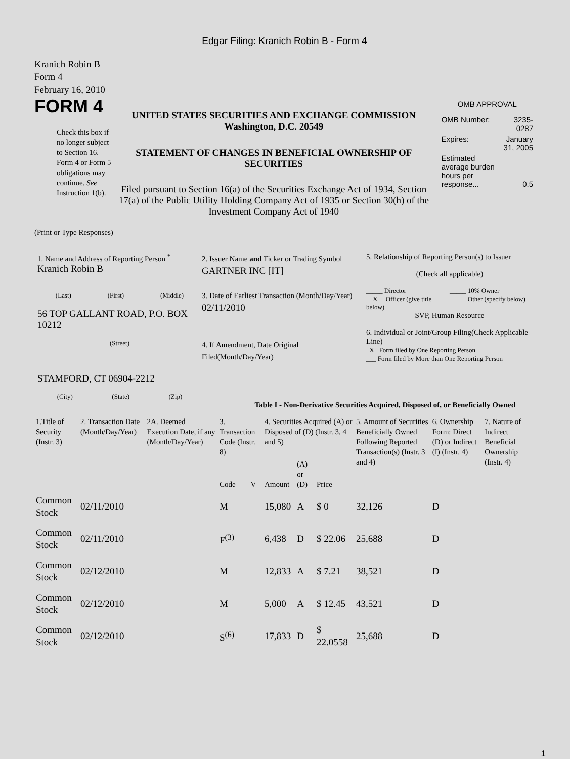Edgar Filing: Kranich Robin B - Form 4
Kranich Robin B
Form 4
February 16, 2010
FORM 4
Check this box if no longer subject to Section 16. Form 4 or Form 5 obligations may continue. See Instruction 1(b).
UNITED STATES SECURITIES AND EXCHANGE COMMISSION
Washington, D.C. 20549
STATEMENT OF CHANGES IN BENEFICIAL OWNERSHIP OF SECURITIES
Filed pursuant to Section 16(a) of the Securities Exchange Act of 1934, Section 17(a) of the Public Utility Holding Company Act of 1935 or Section 30(h) of the Investment Company Act of 1940
OMB APPROVAL
| OMB Number: | 3235-0287 |
| Expires: | January 31, 2005 |
| Estimated average burden hours per response... | 0.5 |
(Print or Type Responses)
1. Name and Address of Reporting Person <sup>*</sup>
Kranich Robin B
(Last) (First) (Middle)
56 TOP GALLANT ROAD, P.O. BOX 10212
(Street)
STAMFORD, CT 06904-2212
(City) (State) (Zip)
2. Issuer Name and Ticker or Trading Symbol
GARTNER INC [IT]
3. Date of Earliest Transaction (Month/Day/Year)
02/11/2010
4. If Amendment, Date Original Filed(Month/Day/Year)
5. Relationship of Reporting Person(s) to Issuer
(Check all applicable)
_____ Director
__X__ Officer (give title below)
_____ 10% Owner
_____ Other (specify below)
SVP, Human Resource
6. Individual or Joint/Group Filing(Check Applicable Line)
_X_ Form filed by One Reporting Person
___ Form filed by More than One Reporting Person
Table I - Non-Derivative Securities Acquired, Disposed of, or Beneficially Owned
| 1.Title of Security (Instr. 3) | 2. Transaction Date (Month/Day/Year) | 2A. Deemed Execution Date, if any (Month/Day/Year) | 3. Transaction Code (Instr. 8) | | 4. Securities Acquired (A) or Disposed of (D) (Instr. 3, 4 and 5) | | | 5. Amount of Securities Beneficially Owned Following Reported Transaction(s) (Instr. 3 and 4) | 6. Ownership Form: Direct (D) or Indirect (I) (Instr. 4) | 7. Nature of Indirect Beneficial Ownership (Instr. 4) |
| --- | --- | --- | --- | --- | --- | --- | --- | --- | --- | --- |
| | | | Code | V | Amount | (A) or (D) | Price | | | |
| Common Stock | 02/11/2010 | | M | | 15,080 | A | $ 0 | 32,126 | D | |
| Common Stock | 02/11/2010 | | F<sup>(3)</sup> | | 6,438 | D | $ 22.06 | 25,688 | D | |
| Common Stock | 02/12/2010 | | M | | 12,833 | A | $ 7.21 | 38,521 | D | |
| Common Stock | 02/12/2010 | | M | | 5,000 | A | $ 12.45 | 43,521 | D | |
| Common Stock | 02/12/2010 | | S<sup>(6)</sup> | | 17,833 | D | $ 22.0558 | 25,688 | D | |
1